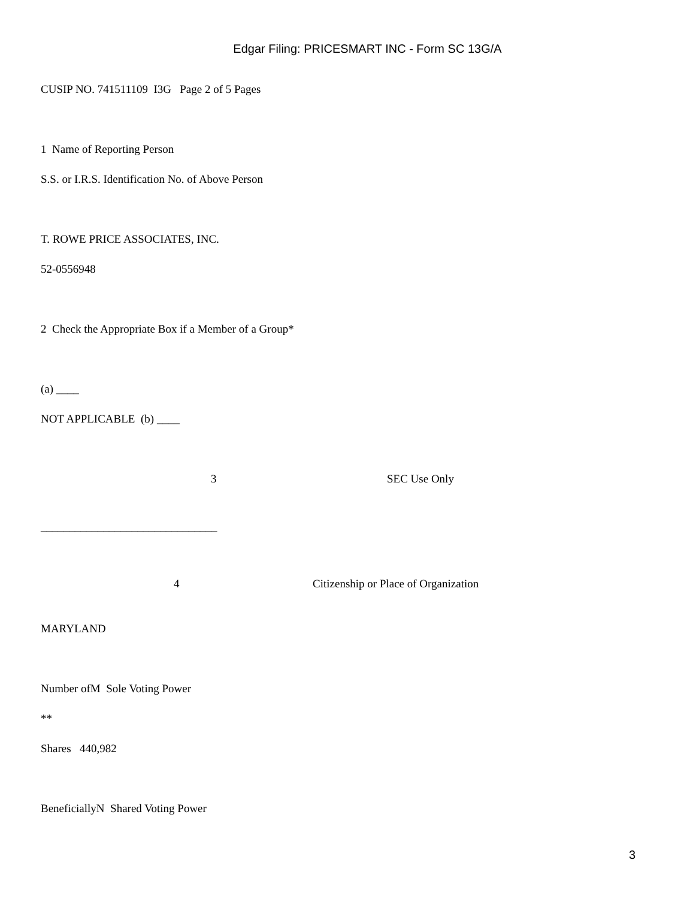Edgar Filing: PRICESMART INC - Form SC 13G/A
CUSIP NO. 741511109 I3G Page 2 of 5 Pages
1 Name of Reporting Person
S.S. or I.R.S. Identification No. of Above Person
T. ROWE PRICE ASSOCIATES, INC.
52-0556948
2 Check the Appropriate Box if a Member of a Group*
(a) ____
NOT APPLICABLE (b) ____
3 SEC Use Only
_______________________________
4
Citizenship or Place of Organization
MARYLAND
Number ofM Sole Voting Power
**
Shares 440,982
BeneficiallyN Shared Voting Power
3